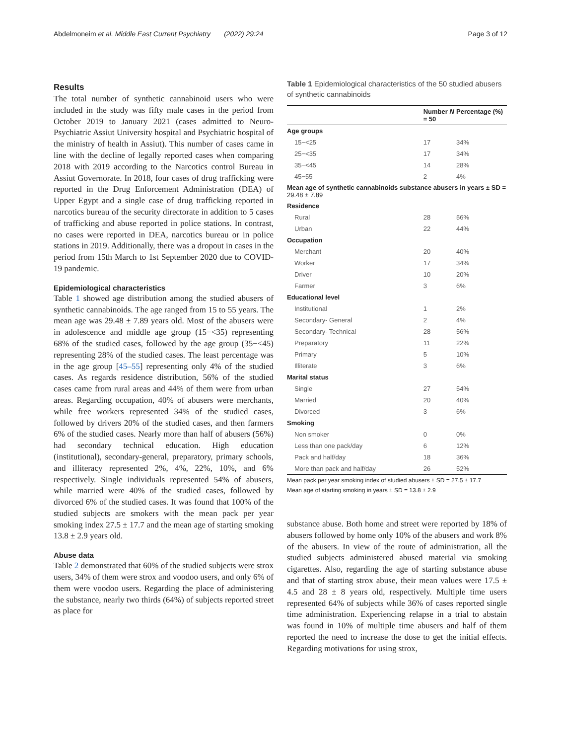Abdelmoneim et al. Middle East Current Psychiatry (2022) 29:24 Page 3 of 12
Results
The total number of synthetic cannabinoid users who were included in the study was fifty male cases in the period from October 2019 to January 2021 (cases admitted to Neuro-Psychiatric Assiut University hospital and Psychiatric hospital of the ministry of health in Assiut). This number of cases came in line with the decline of legally reported cases when comparing 2018 with 2019 according to the Narcotics control Bureau in Assiut Governorate. In 2018, four cases of drug trafficking were reported in the Drug Enforcement Administration (DEA) of Upper Egypt and a single case of drug trafficking reported in narcotics bureau of the security directorate in addition to 5 cases of trafficking and abuse reported in police stations. In contrast, no cases were reported in DEA, narcotics bureau or in police stations in 2019. Additionally, there was a dropout in cases in the period from 15th March to 1st September 2020 due to COVID-19 pandemic.
Epidemiological characteristics
Table 1 showed age distribution among the studied abusers of synthetic cannabinoids. The age ranged from 15 to 55 years. The mean age was 29.48 ± 7.89 years old. Most of the abusers were in adolescence and middle age group (15−<35) representing 68% of the studied cases, followed by the age group (35−<45) representing 28% of the studied cases. The least percentage was in the age group [45–55] representing only 4% of the studied cases. As regards residence distribution, 56% of the studied cases came from rural areas and 44% of them were from urban areas. Regarding occupation, 40% of abusers were merchants, while free workers represented 34% of the studied cases, followed by drivers 20% of the studied cases, and then farmers 6% of the studied cases. Nearly more than half of abusers (56%) had secondary technical education. High education (institutional), secondary-general, preparatory, primary schools, and illiteracy represented 2%, 4%, 22%, 10%, and 6% respectively. Single individuals represented 54% of abusers, while married were 40% of the studied cases, followed by divorced 6% of the studied cases. It was found that 100% of the studied subjects are smokers with the mean pack per year smoking index 27.5 ± 17.7 and the mean age of starting smoking 13.8 ± 2.9 years old.
Abuse data
Table 2 demonstrated that 60% of the studied subjects were strox users, 34% of them were strox and voodoo users, and only 6% of them were voodoo users. Regarding the place of administering the substance, nearly two thirds (64%) of subjects reported street as place for
Table 1 Epidemiological characteristics of the 50 studied abusers of synthetic cannabinoids
| | Number N = 50 | Percentage (%) |
| --- | --- | --- |
| Age groups | | |
| 15−<25 | 17 | 34% |
| 25−<35 | 17 | 34% |
| 35−<45 | 14 | 28% |
| 45−55 | 2 | 4% |
| Mean age of synthetic cannabinoids substance abusers in years ± SD = 29.48 ± 7.89 | | |
| Residence | | |
| Rural | 28 | 56% |
| Urban | 22 | 44% |
| Occupation | | |
| Merchant | 20 | 40% |
| Worker | 17 | 34% |
| Driver | 10 | 20% |
| Farmer | 3 | 6% |
| Educational level | | |
| Institutional | 1 | 2% |
| Secondary- General | 2 | 4% |
| Secondary- Technical | 28 | 56% |
| Preparatory | 11 | 22% |
| Primary | 5 | 10% |
| Illiterate | 3 | 6% |
| Marital status | | |
| Single | 27 | 54% |
| Married | 20 | 40% |
| Divorced | 3 | 6% |
| Smoking | | |
| Non smoker | 0 | 0% |
| Less than one pack/day | 6 | 12% |
| Pack and half/day | 18 | 36% |
| More than pack and half/day | 26 | 52% |
Mean pack per year smoking index of studied abusers ± SD = 27.5 ± 17.7
Mean age of starting smoking in years ± SD = 13.8 ± 2.9
substance abuse. Both home and street were reported by 18% of abusers followed by home only 10% of the abusers and work 8% of the abusers. In view of the route of administration, all the studied subjects administered abused material via smoking cigarettes. Also, regarding the age of starting substance abuse and that of starting strox abuse, their mean values were 17.5 ± 4.5 and 28 ± 8 years old, respectively. Multiple time users represented 64% of subjects while 36% of cases reported single time administration. Experiencing relapse in a trial to abstain was found in 10% of multiple time abusers and half of them reported the need to increase the dose to get the initial effects. Regarding motivations for using strox,